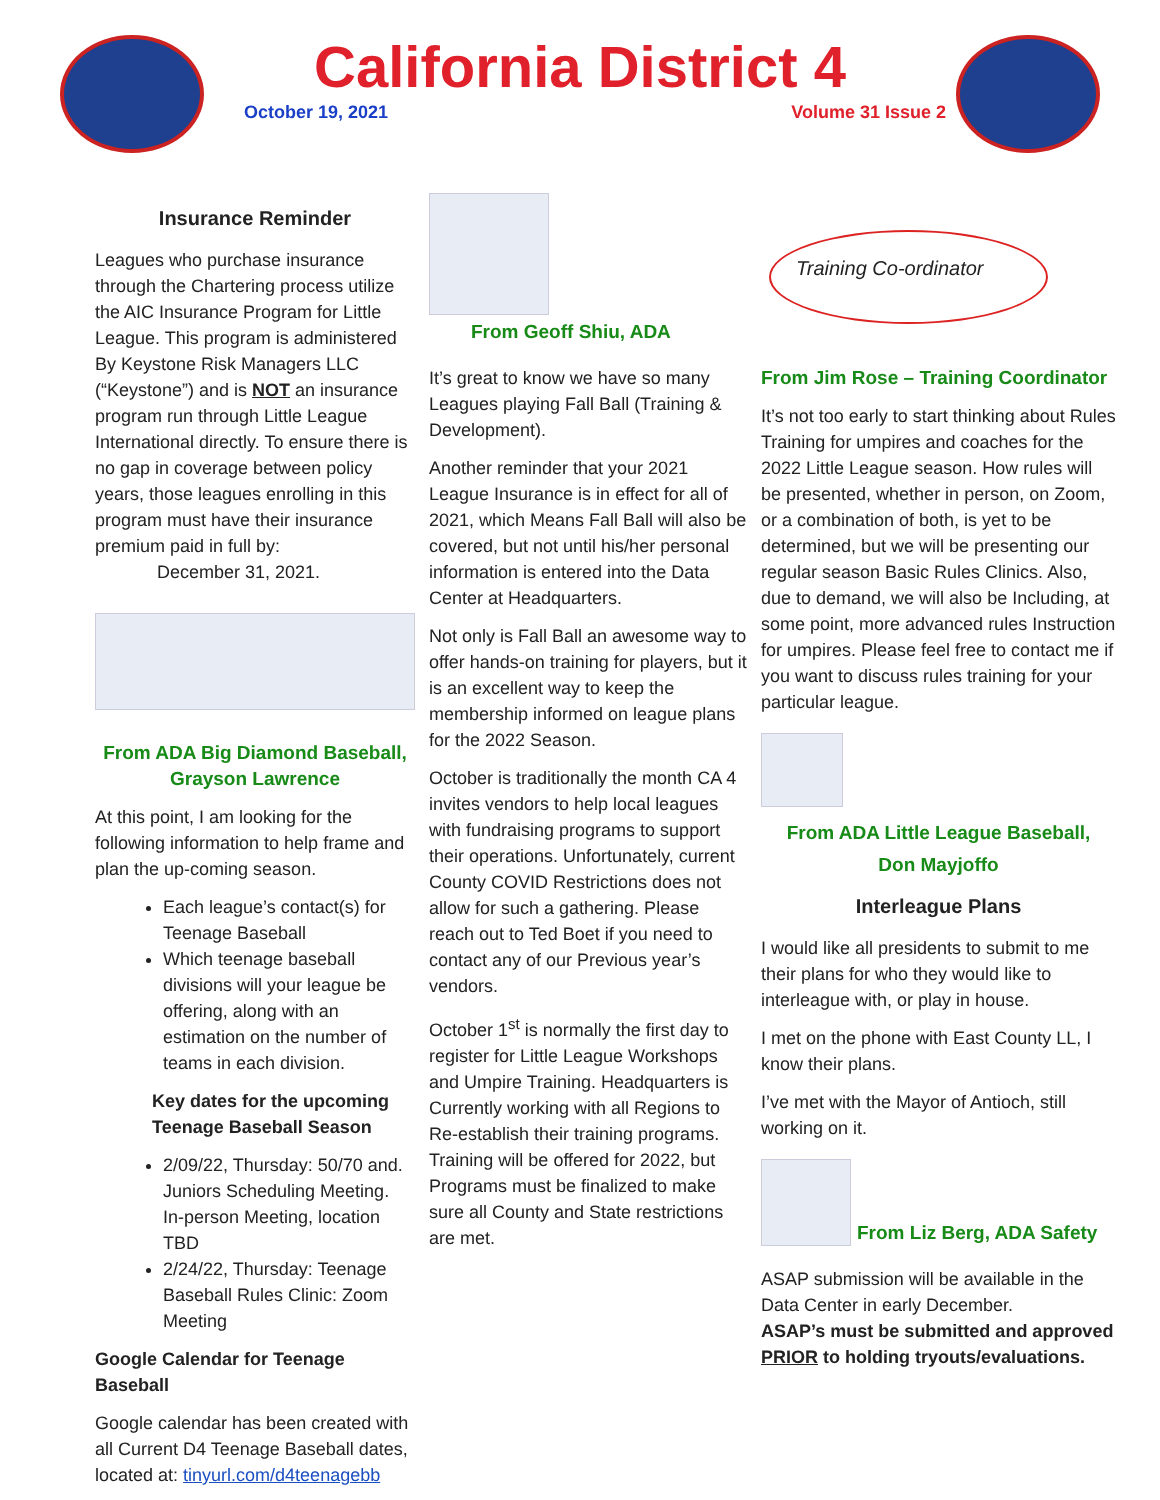California District 4
October 19, 2021 Volume 31 Issue 2
Insurance Reminder
Leagues who purchase insurance through the Chartering process utilize the AIC Insurance Program for Little League. This program is administered By Keystone Risk Managers LLC (“Keystone”) and is NOT an insurance program run through Little League International directly. To ensure there is no gap in coverage between policy years, those leagues enrolling in this program must have their insurance premium paid in full by:
December 31, 2021.
From ADA Big Diamond Baseball, Grayson Lawrence
At this point, I am looking for the following information to help frame and plan the up-coming season.
Each league’s contact(s) for Teenage Baseball
Which teenage baseball divisions will your league be offering, along with an estimation on the number of teams in each division.
Key dates for the upcoming Teenage Baseball Season
2/09/22, Thursday: 50/70 and. Juniors Scheduling Meeting. In-person Meeting, location TBD
2/24/22, Thursday: Teenage Baseball Rules Clinic: Zoom Meeting
Google Calendar for Teenage Baseball
Google calendar has been created with all Current D4 Teenage Baseball dates, located at: tinyurl.com/d4teenagebb
From Geoff Shiu, ADA
It’s great to know we have so many Leagues playing Fall Ball (Training & Development).
Another reminder that your 2021 League Insurance is in effect for all of 2021, which Means Fall Ball will also be covered, but not until his/her personal information is entered into the Data Center at Headquarters.
Not only is Fall Ball an awesome way to offer hands-on training for players, but it is an excellent way to keep the membership informed on league plans for the 2022 Season.
October is traditionally the month CA 4 invites vendors to help local leagues with fundraising programs to support their operations. Unfortunately, current County COVID Restrictions does not allow for such a gathering. Please reach out to Ted Boet if you need to contact any of our Previous year’s vendors.
October 1<sup>st</sup> is normally the first day to register for Little League Workshops and Umpire Training. Headquarters is Currently working with all Regions to Re-establish their training programs. Training will be offered for 2022, but Programs must be finalized to make sure all County and State restrictions are met.
Training Co-ordinator
From Jim Rose – Training Coordinator
It’s not too early to start thinking about Rules Training for umpires and coaches for the 2022 Little League season. How rules will be presented, whether in person, on Zoom, or a combination of both, is yet to be determined, but we will be presenting our regular season Basic Rules Clinics. Also, due to demand, we will also be Including, at some point, more advanced rules Instruction for umpires. Please feel free to contact me if you want to discuss rules training for your particular league.
From ADA Little League Baseball,
Don Mayjoffo
Interleague Plans
I would like all presidents to submit to me their plans for who they would like to interleague with, or play in house.
I met on the phone with East County LL, I know their plans.
I’ve met with the Mayor of Antioch, still working on it.
From Liz Berg, ADA Safety
ASAP submission will be available in the Data Center in early December.
ASAP’s must be submitted and approved PRIOR to holding tryouts/evaluations.